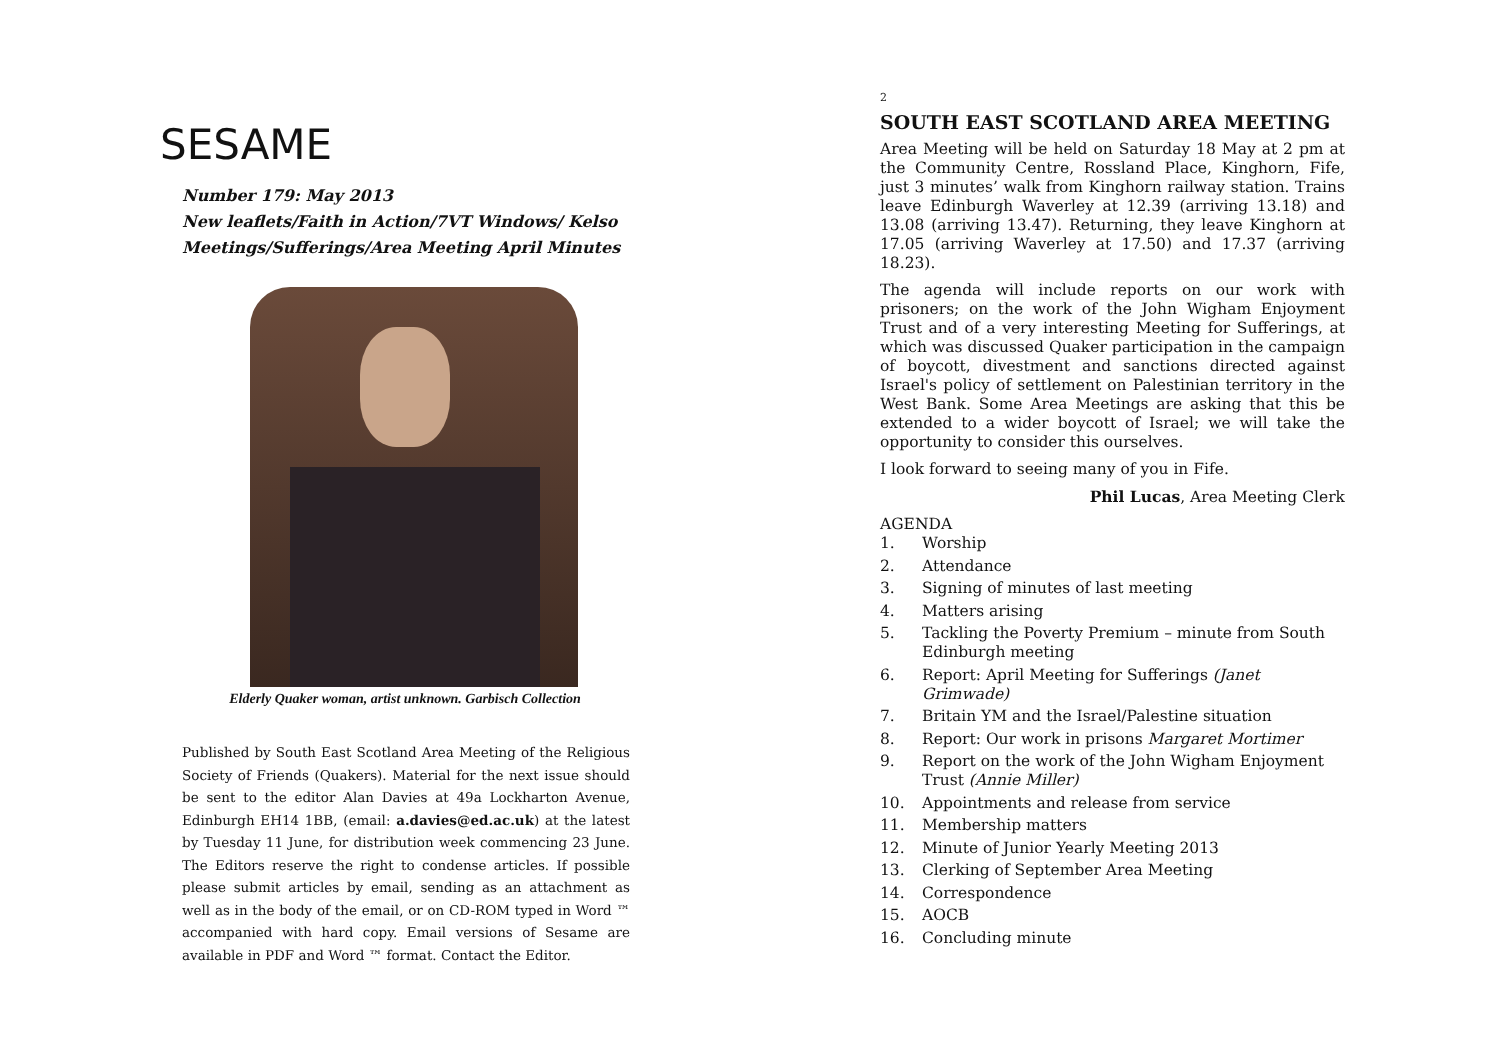SESAME
Number 179: May 2013
New leaflets/Faith in Action/7VT Windows/ Kelso Meetings/Sufferings/Area Meeting April Minutes
Elderly Quaker woman, artist unknown. Garbisch Collection
Published by South East Scotland Area Meeting of the Religious Society of Friends (Quakers). Material for the next issue should be sent to the editor Alan Davies at 49a Lockharton Avenue, Edinburgh EH14 1BB, (email: a.davies@ed.ac.uk) at the latest by Tuesday 11 June, for distribution week commencing 23 June. The Editors reserve the right to condense articles. If possible please submit articles by email, sending as an attachment as well as in the body of the email, or on CD-ROM typed in Word ™ accompanied with hard copy. Email versions of Sesame are available in PDF and Word ™ format. Contact the Editor.
2
SOUTH EAST SCOTLAND AREA MEETING
Area Meeting will be held on Saturday 18 May at 2 pm at the Community Centre, Rossland Place, Kinghorn, Fife, just 3 minutes’ walk from Kinghorn railway station. Trains leave Edinburgh Waverley at 12.39 (arriving 13.18) and 13.08 (arriving 13.47). Returning, they leave Kinghorn at 17.05 (arriving Waverley at 17.50) and 17.37 (arriving 18.23).
The agenda will include reports on our work with prisoners; on the work of the John Wigham Enjoyment Trust and of a very interesting Meeting for Sufferings, at which was discussed Quaker participation in the campaign of boycott, divestment and sanctions directed against Israel's policy of settlement on Palestinian territory in the West Bank. Some Area Meetings are asking that this be extended to a wider boycott of Israel; we will take the opportunity to consider this ourselves.
I look forward to seeing many of you in Fife.
Phil Lucas, Area Meeting Clerk
AGENDA
1. Worship
2. Attendance
3. Signing of minutes of last meeting
4. Matters arising
5. Tackling the Poverty Premium – minute from South Edinburgh meeting
6. Report: April Meeting for Sufferings (Janet Grimwade)
7. Britain YM and the Israel/Palestine situation
8. Report: Our work in prisons Margaret Mortimer
9. Report on the work of the John Wigham Enjoyment Trust (Annie Miller)
10. Appointments and release from service
11. Membership matters
12. Minute of Junior Yearly Meeting 2013
13. Clerking of September Area Meeting
14. Correspondence
15. AOCB
16. Concluding minute